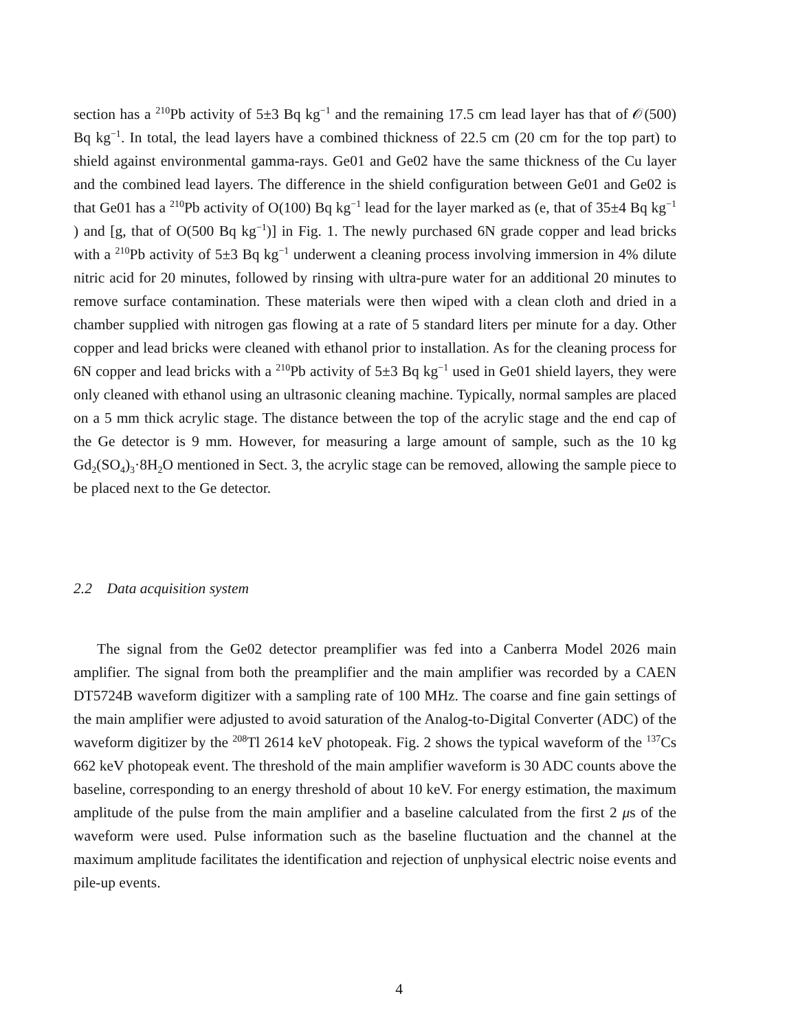section has a <sup>210</sup>Pb activity of 5±3 Bq kg<sup>−1</sup> and the remaining 17.5 cm lead layer has that of 𝒪(500) Bq kg<sup>−1</sup>. In total, the lead layers have a combined thickness of 22.5 cm (20 cm for the top part) to shield against environmental gamma-rays. Ge01 and Ge02 have the same thickness of the Cu layer and the combined lead layers. The difference in the shield configuration between Ge01 and Ge02 is that Ge01 has a <sup>210</sup>Pb activity of O(100) Bq kg<sup>−1</sup> lead for the layer marked as (e, that of 35±4 Bq kg<sup>−1</sup> ) and [g, that of O(500 Bq kg<sup>−1</sup>)] in Fig. 1. The newly purchased 6N grade copper and lead bricks with a <sup>210</sup>Pb activity of 5±3 Bq kg<sup>−1</sup> underwent a cleaning process involving immersion in 4% dilute nitric acid for 20 minutes, followed by rinsing with ultra-pure water for an additional 20 minutes to remove surface contamination. These materials were then wiped with a clean cloth and dried in a chamber supplied with nitrogen gas flowing at a rate of 5 standard liters per minute for a day. Other copper and lead bricks were cleaned with ethanol prior to installation. As for the cleaning process for 6N copper and lead bricks with a <sup>210</sup>Pb activity of 5±3 Bq kg<sup>−1</sup> used in Ge01 shield layers, they were only cleaned with ethanol using an ultrasonic cleaning machine. Typically, normal samples are placed on a 5 mm thick acrylic stage. The distance between the top of the acrylic stage and the end cap of the Ge detector is 9 mm. However, for measuring a large amount of sample, such as the 10 kg Gd<sub>2</sub>(SO<sub>4</sub>)<sub>3</sub>·8H<sub>2</sub>O mentioned in Sect. 3, the acrylic stage can be removed, allowing the sample piece to be placed next to the Ge detector.
2.2 Data acquisition system
The signal from the Ge02 detector preamplifier was fed into a Canberra Model 2026 main amplifier. The signal from both the preamplifier and the main amplifier was recorded by a CAEN DT5724B waveform digitizer with a sampling rate of 100 MHz. The coarse and fine gain settings of the main amplifier were adjusted to avoid saturation of the Analog-to-Digital Converter (ADC) of the waveform digitizer by the <sup>208</sup>Tl 2614 keV photopeak. Fig. 2 shows the typical waveform of the <sup>137</sup>Cs 662 keV photopeak event. The threshold of the main amplifier waveform is 30 ADC counts above the baseline, corresponding to an energy threshold of about 10 keV. For energy estimation, the maximum amplitude of the pulse from the main amplifier and a baseline calculated from the first 2 μs of the waveform were used. Pulse information such as the baseline fluctuation and the channel at the maximum amplitude facilitates the identification and rejection of unphysical electric noise events and pile-up events.
4